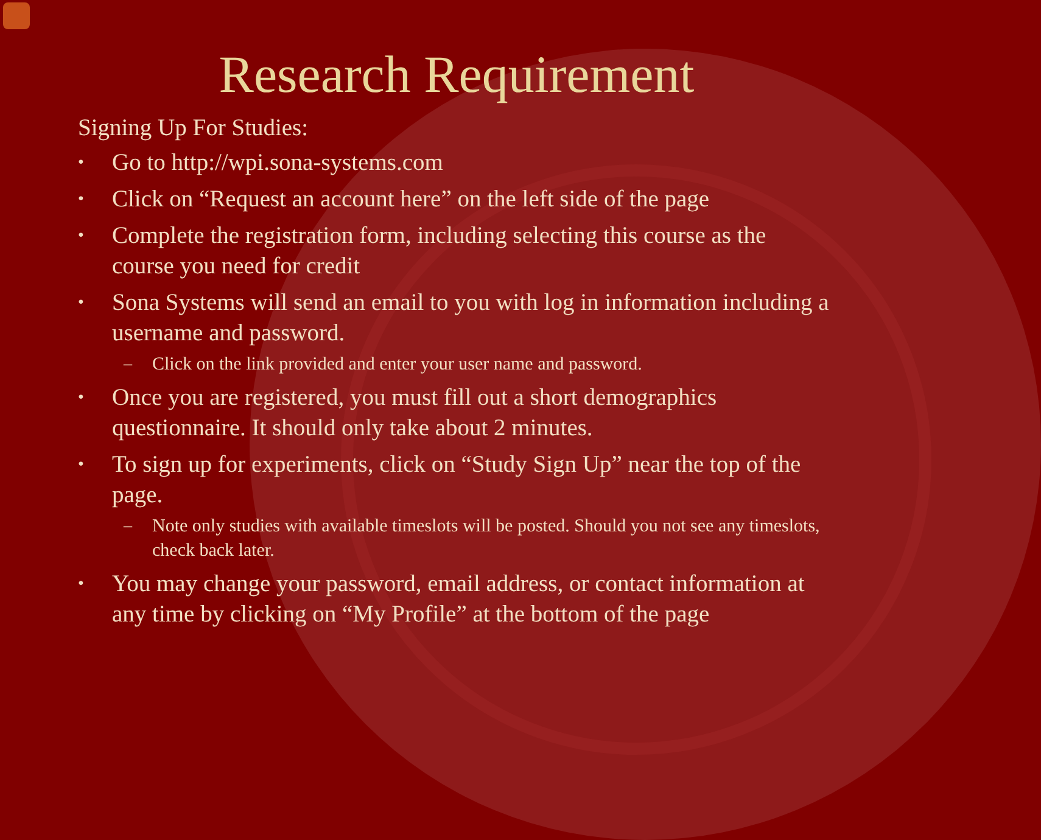Research Requirement
Signing Up For Studies:
• Go to http://wpi.sona-systems.com
• Click on “Request an account here” on the left side of the page
• Complete the registration form, including selecting this course as the course you need for credit
• Sona Systems will send an email to you with log in information including a username and password.
– Click on the link provided and enter your user name and password.
• Once you are registered, you must fill out a short demographics questionnaire. It should only take about 2 minutes.
• To sign up for experiments, click on “Study Sign Up” near the top of the page.
– Note only studies with available timeslots will be posted. Should you not see any timeslots, check back later.
• You may change your password, email address, or contact information at any time by clicking on “My Profile” at the bottom of the page